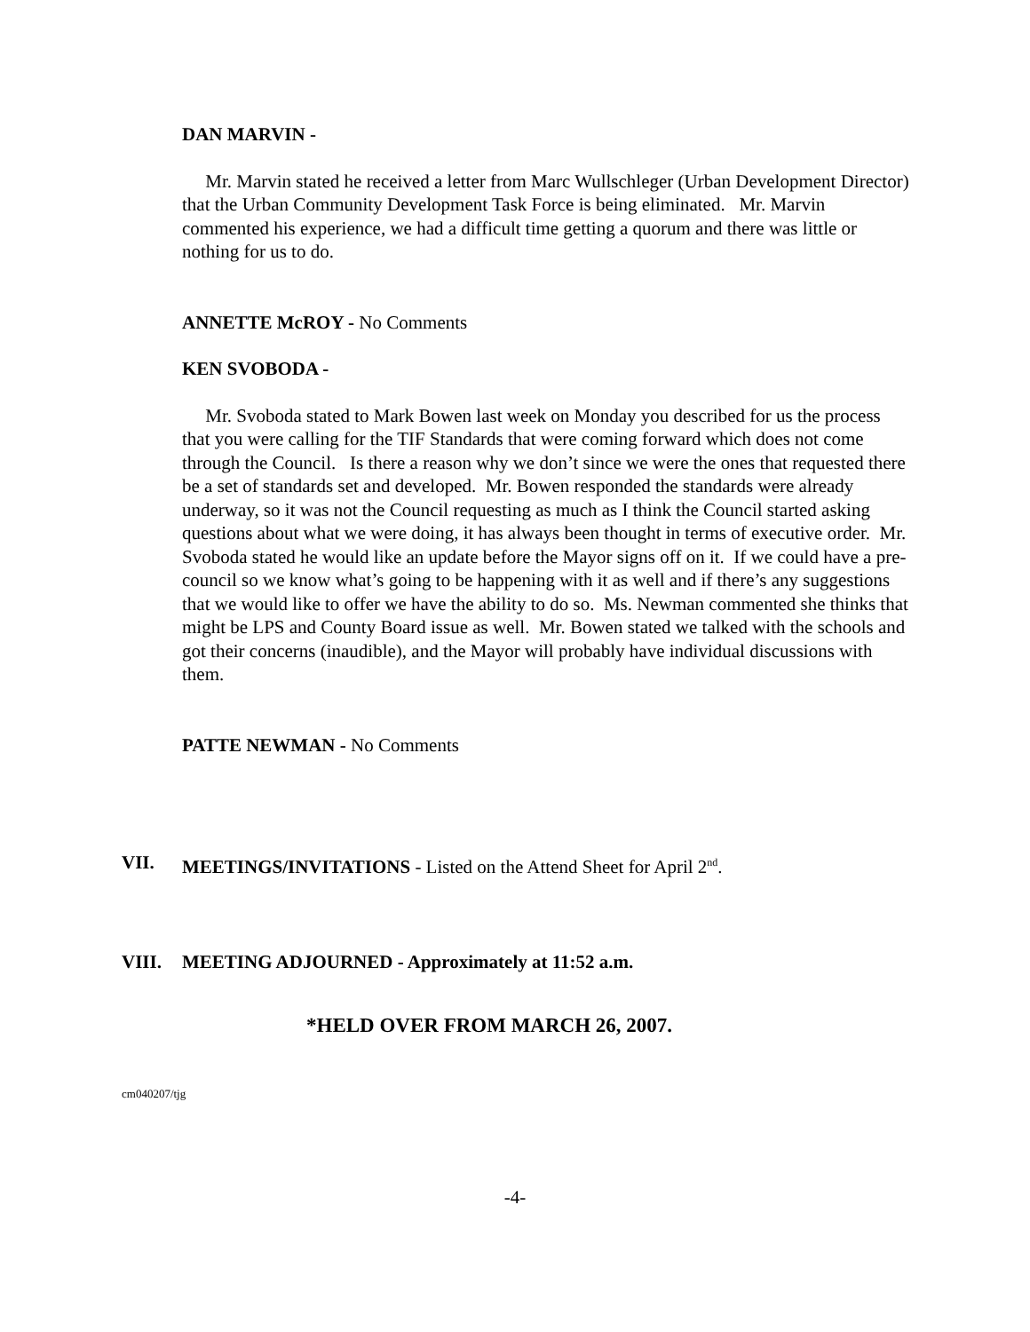DAN MARVIN -
Mr. Marvin stated he received a letter from Marc Wullschleger (Urban Development Director) that the Urban Community Development Task Force is being eliminated. Mr. Marvin commented his experience, we had a difficult time getting a quorum and there was little or nothing for us to do.
ANNETTE McROY - No Comments
KEN SVOBODA -
Mr. Svoboda stated to Mark Bowen last week on Monday you described for us the process that you were calling for the TIF Standards that were coming forward which does not come through the Council. Is there a reason why we don’t since we were the ones that requested there be a set of standards set and developed. Mr. Bowen responded the standards were already underway, so it was not the Council requesting as much as I think the Council started asking questions about what we were doing, it has always been thought in terms of executive order. Mr. Svoboda stated he would like an update before the Mayor signs off on it. If we could have a pre-council so we know what’s going to be happening with it as well and if there’s any suggestions that we would like to offer we have the ability to do so. Ms. Newman commented she thinks that might be LPS and County Board issue as well. Mr. Bowen stated we talked with the schools and got their concerns (inaudible), and the Mayor will probably have individual discussions with them.
PATTE NEWMAN - No Comments
VII. MEETINGS/INVITATIONS - Listed on the Attend Sheet for April 2<sup>nd</sup>.
VIII. MEETING ADJOURNED - Approximately at 11:52 a.m.
*HELD OVER FROM MARCH 26, 2007.
cm040207/tjg
-4-